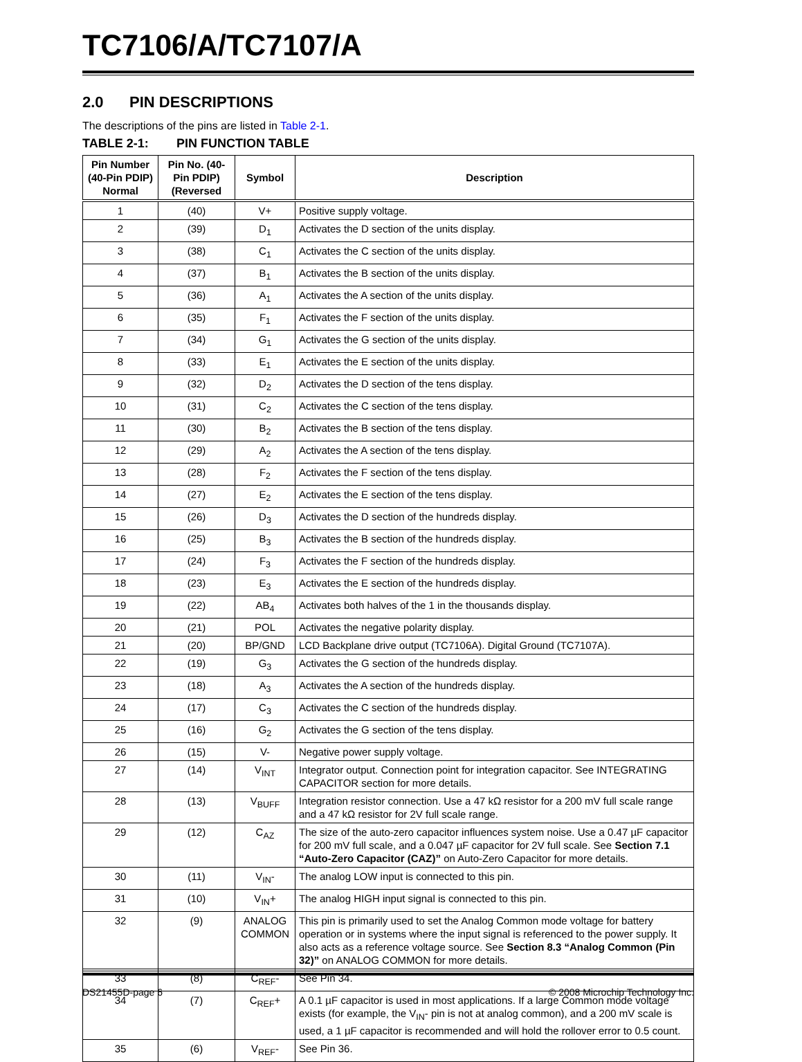TC7106/A/TC7107/A
2.0 PIN DESCRIPTIONS
The descriptions of the pins are listed in Table 2-1.
TABLE 2-1: PIN FUNCTION TABLE
| Pin Number (40-Pin PDIP) Normal | Pin No. (40-Pin PDIP) (Reversed | Symbol | Description |
| --- | --- | --- | --- |
| 1 | (40) | V+ | Positive supply voltage. |
| 2 | (39) | D<sub>1</sub> | Activates the D section of the units display. |
| 3 | (38) | C<sub>1</sub> | Activates the C section of the units display. |
| 4 | (37) | B<sub>1</sub> | Activates the B section of the units display. |
| 5 | (36) | A<sub>1</sub> | Activates the A section of the units display. |
| 6 | (35) | F<sub>1</sub> | Activates the F section of the units display. |
| 7 | (34) | G<sub>1</sub> | Activates the G section of the units display. |
| 8 | (33) | E<sub>1</sub> | Activates the E section of the units display. |
| 9 | (32) | D<sub>2</sub> | Activates the D section of the tens display. |
| 10 | (31) | C<sub>2</sub> | Activates the C section of the tens display. |
| 11 | (30) | B<sub>2</sub> | Activates the B section of the tens display. |
| 12 | (29) | A<sub>2</sub> | Activates the A section of the tens display. |
| 13 | (28) | F<sub>2</sub> | Activates the F section of the tens display. |
| 14 | (27) | E<sub>2</sub> | Activates the E section of the tens display. |
| 15 | (26) | D<sub>3</sub> | Activates the D section of the hundreds display. |
| 16 | (25) | B<sub>3</sub> | Activates the B section of the hundreds display. |
| 17 | (24) | F<sub>3</sub> | Activates the F section of the hundreds display. |
| 18 | (23) | E<sub>3</sub> | Activates the E section of the hundreds display. |
| 19 | (22) | AB<sub>4</sub> | Activates both halves of the 1 in the thousands display. |
| 20 | (21) | POL | Activates the negative polarity display. |
| 21 | (20) | BP/GND | LCD Backplane drive output (TC7106A). Digital Ground (TC7107A). |
| 22 | (19) | G<sub>3</sub> | Activates the G section of the hundreds display. |
| 23 | (18) | A<sub>3</sub> | Activates the A section of the hundreds display. |
| 24 | (17) | C<sub>3</sub> | Activates the C section of the hundreds display. |
| 25 | (16) | G<sub>2</sub> | Activates the G section of the tens display. |
| 26 | (15) | V- | Negative power supply voltage. |
| 27 | (14) | V<sub>INT</sub> | Integrator output. Connection point for integration capacitor. See INTEGRATING CAPACITOR section for more details. |
| 28 | (13) | V<sub>BUFF</sub> | Integration resistor connection. Use a 47 kΩ resistor for a 200 mV full scale range and a 47 kΩ resistor for 2V full scale range. |
| 29 | (12) | C<sub>AZ</sub> | The size of the auto-zero capacitor influences system noise. Use a 0.47 µF capacitor for 200 mV full scale, and a 0.047 µF capacitor for 2V full scale. See Section 7.1 “Auto-Zero Capacitor (CAZ)” on Auto-Zero Capacitor for more details. |
| 30 | (11) | V<sub>IN</sub>- | The analog LOW input is connected to this pin. |
| 31 | (10) | V<sub>IN</sub>+ | The analog HIGH input signal is connected to this pin. |
| 32 | (9) | ANALOG COMMON | This pin is primarily used to set the Analog Common mode voltage for battery operation or in systems where the input signal is referenced to the power supply. It also acts as a reference voltage source. See Section 8.3 “Analog Common (Pin 32)” on ANALOG COMMON for more details. |
| 33 | (8) | C<sub>REF</sub>- | See Pin 34. |
| 34 | (7) | C<sub>REF</sub>+ | A 0.1 µF capacitor is used in most applications. If a large Common mode voltage exists (for example, the V<sub>IN</sub>- pin is not at analog common), and a 200 mV scale is used, a 1 µF capacitor is recommended and will hold the rollover error to 0.5 count. |
| 35 | (6) | V<sub>REF</sub>- | See Pin 36. |
DS21455D-page 6 © 2008 Microchip Technology Inc.